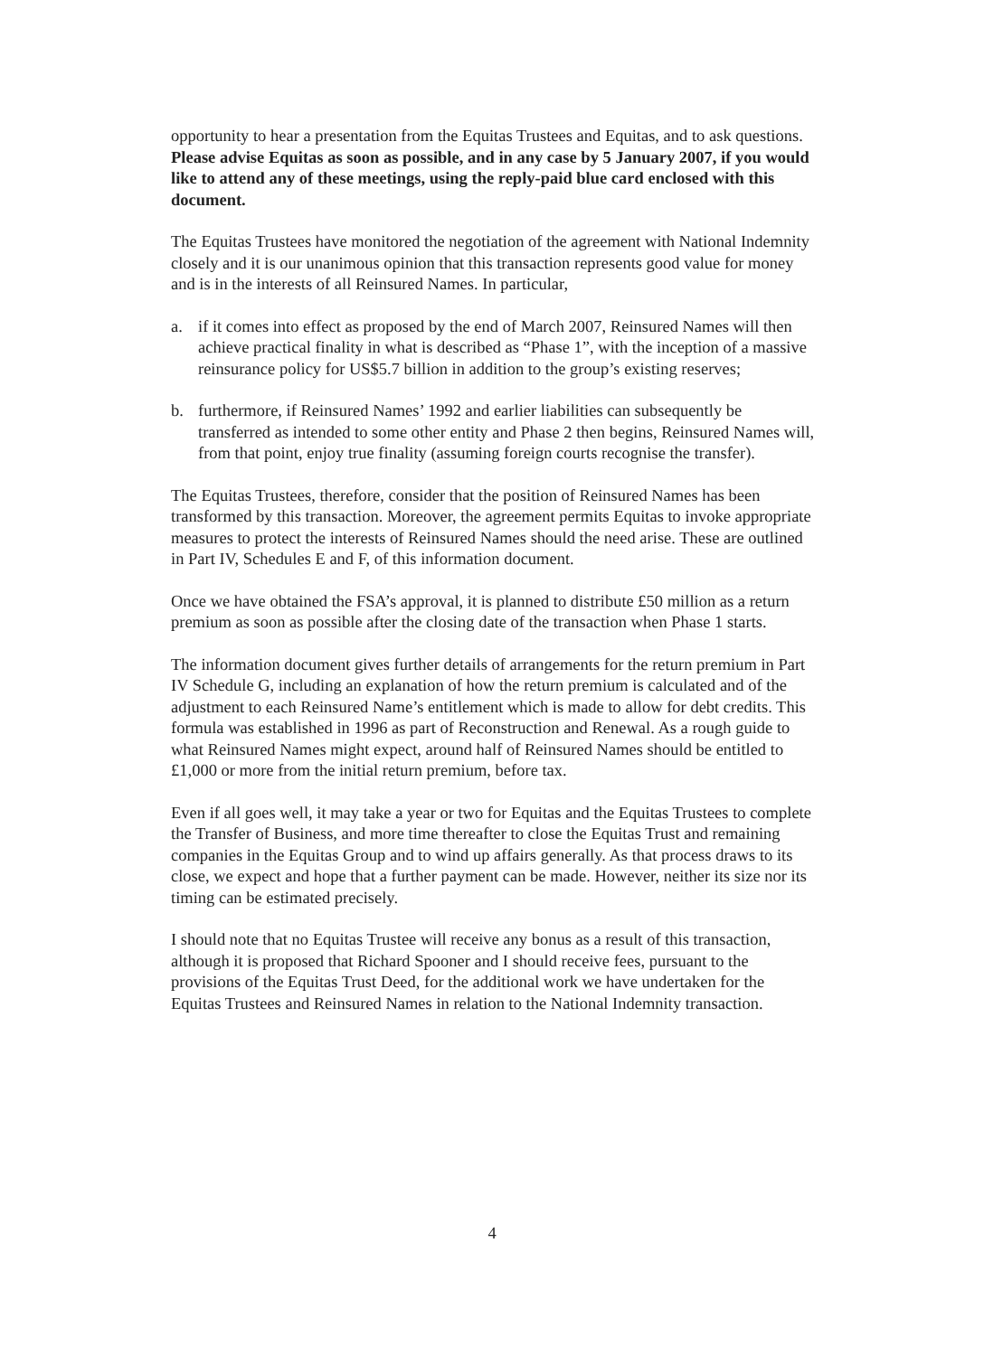opportunity to hear a presentation from the Equitas Trustees and Equitas, and to ask questions. Please advise Equitas as soon as possible, and in any case by 5 January 2007, if you would like to attend any of these meetings, using the reply-paid blue card enclosed with this document.
The Equitas Trustees have monitored the negotiation of the agreement with National Indemnity closely and it is our unanimous opinion that this transaction represents good value for money and is in the interests of all Reinsured Names. In particular,
a. if it comes into effect as proposed by the end of March 2007, Reinsured Names will then achieve practical finality in what is described as “Phase 1”, with the inception of a massive reinsurance policy for US$5.7 billion in addition to the group’s existing reserves;
b. furthermore, if Reinsured Names’ 1992 and earlier liabilities can subsequently be transferred as intended to some other entity and Phase 2 then begins, Reinsured Names will, from that point, enjoy true finality (assuming foreign courts recognise the transfer).
The Equitas Trustees, therefore, consider that the position of Reinsured Names has been transformed by this transaction. Moreover, the agreement permits Equitas to invoke appropriate measures to protect the interests of Reinsured Names should the need arise. These are outlined in Part IV, Schedules E and F, of this information document.
Once we have obtained the FSA’s approval, it is planned to distribute £50 million as a return premium as soon as possible after the closing date of the transaction when Phase 1 starts.
The information document gives further details of arrangements for the return premium in Part IV Schedule G, including an explanation of how the return premium is calculated and of the adjustment to each Reinsured Name’s entitlement which is made to allow for debt credits. This formula was established in 1996 as part of Reconstruction and Renewal. As a rough guide to what Reinsured Names might expect, around half of Reinsured Names should be entitled to £1,000 or more from the initial return premium, before tax.
Even if all goes well, it may take a year or two for Equitas and the Equitas Trustees to complete the Transfer of Business, and more time thereafter to close the Equitas Trust and remaining companies in the Equitas Group and to wind up affairs generally. As that process draws to its close, we expect and hope that a further payment can be made. However, neither its size nor its timing can be estimated precisely.
I should note that no Equitas Trustee will receive any bonus as a result of this transaction, although it is proposed that Richard Spooner and I should receive fees, pursuant to the provisions of the Equitas Trust Deed, for the additional work we have undertaken for the Equitas Trustees and Reinsured Names in relation to the National Indemnity transaction.
4